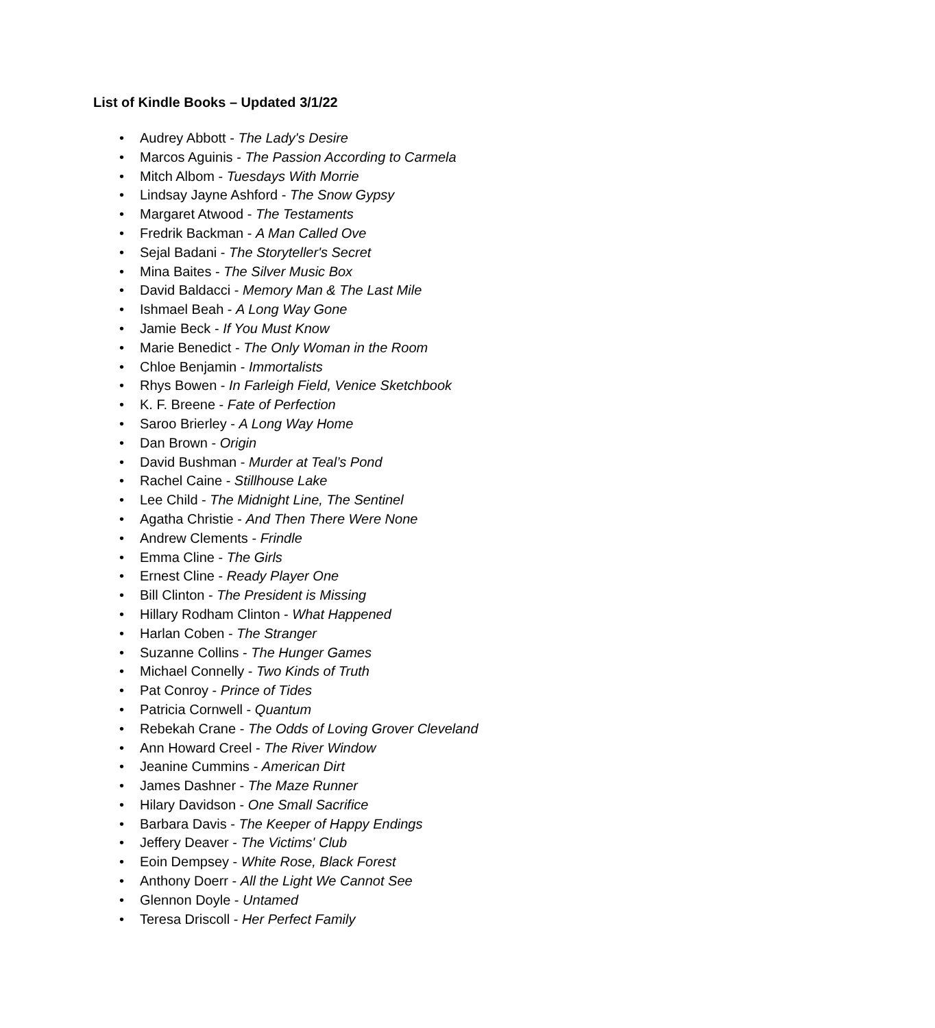List of Kindle Books – Updated 3/1/22
• Audrey Abbott - The Lady's Desire
• Marcos Aguinis - The Passion According to Carmela
• Mitch Albom - Tuesdays With Morrie
• Lindsay Jayne Ashford - The Snow Gypsy
• Margaret Atwood - The Testaments
• Fredrik Backman - A Man Called Ove
• Sejal Badani - The Storyteller's Secret
• Mina Baites - The Silver Music Box
• David Baldacci - Memory Man & The Last Mile
• Ishmael Beah - A Long Way Gone
• Jamie Beck - If You Must Know
• Marie Benedict - The Only Woman in the Room
• Chloe Benjamin - Immortalists
• Rhys Bowen - In Farleigh Field, Venice Sketchbook
• K. F. Breene - Fate of Perfection
• Saroo Brierley - A Long Way Home
• Dan Brown - Origin
• David Bushman - Murder at Teal’s Pond
• Rachel Caine - Stillhouse Lake
• Lee Child - The Midnight Line, The Sentinel
• Agatha Christie - And Then There Were None
• Andrew Clements - Frindle
• Emma Cline - The Girls
• Ernest Cline - Ready Player One
• Bill Clinton - The President is Missing
• Hillary Rodham Clinton - What Happened
• Harlan Coben - The Stranger
• Suzanne Collins - The Hunger Games
• Michael Connelly - Two Kinds of Truth
• Pat Conroy - Prince of Tides
• Patricia Cornwell - Quantum
• Rebekah Crane - The Odds of Loving Grover Cleveland
• Ann Howard Creel - The River Window
• Jeanine Cummins - American Dirt
• James Dashner - The Maze Runner
• Hilary Davidson - One Small Sacrifice
• Barbara Davis - The Keeper of Happy Endings
• Jeffery Deaver - The Victims' Club
• Eoin Dempsey - White Rose, Black Forest
• Anthony Doerr - All the Light We Cannot See
• Glennon Doyle - Untamed
• Teresa Driscoll - Her Perfect Family